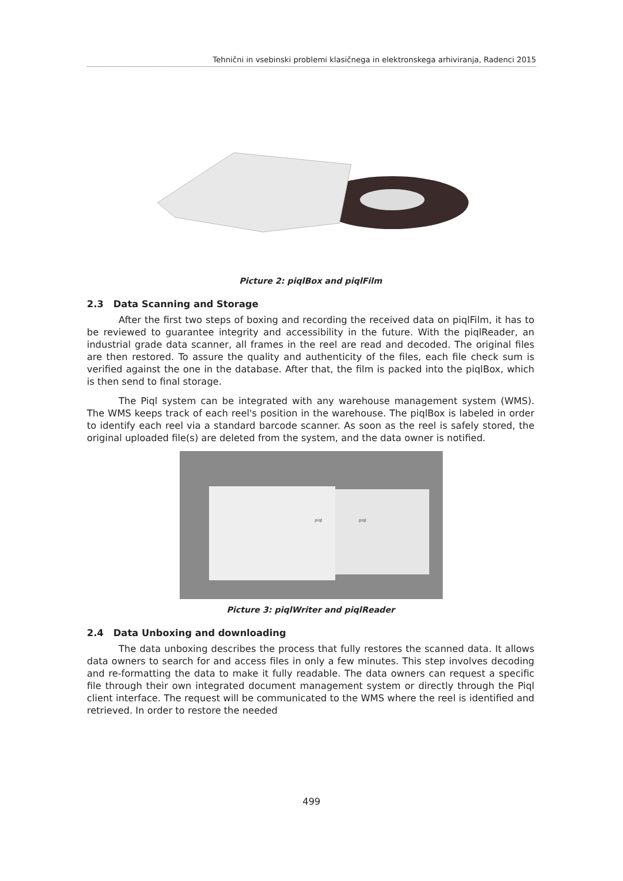Tehnični in vsebinski problemi klasičnega in elektronskega arhiviranja, Radenci 2015
Picture 2: piqlBox and piqlFilm
2.3 Data Scanning and Storage
After the first two steps of boxing and recording the received data on piqlFilm, it has to be reviewed to guarantee integrity and accessibility in the future. With the piqlReader, an industrial grade data scanner, all frames in the reel are read and decoded. The original files are then restored. To assure the quality and authenticity of the files, each file check sum is verified against the one in the database. After that, the film is packed into the piqlBox, which is then send to final storage.
The Piql system can be integrated with any warehouse management system (WMS). The WMS keeps track of each reel's position in the warehouse. The piqlBox is labeled in order to identify each reel via a standard barcode scanner. As soon as the reel is safely stored, the original uploaded file(s) are deleted from the system, and the data owner is notified.
piql
piql
Picture 3: piqlWriter and piqlReader
2.4 Data Unboxing and downloading
The data unboxing describes the process that fully restores the scanned data. It allows data owners to search for and access files in only a few minutes. This step involves decoding and re-formatting the data to make it fully readable. The data owners can request a specific file through their own integrated document management system or directly through the Piql client interface. The request will be communicated to the WMS where the reel is identified and retrieved. In order to restore the needed
499